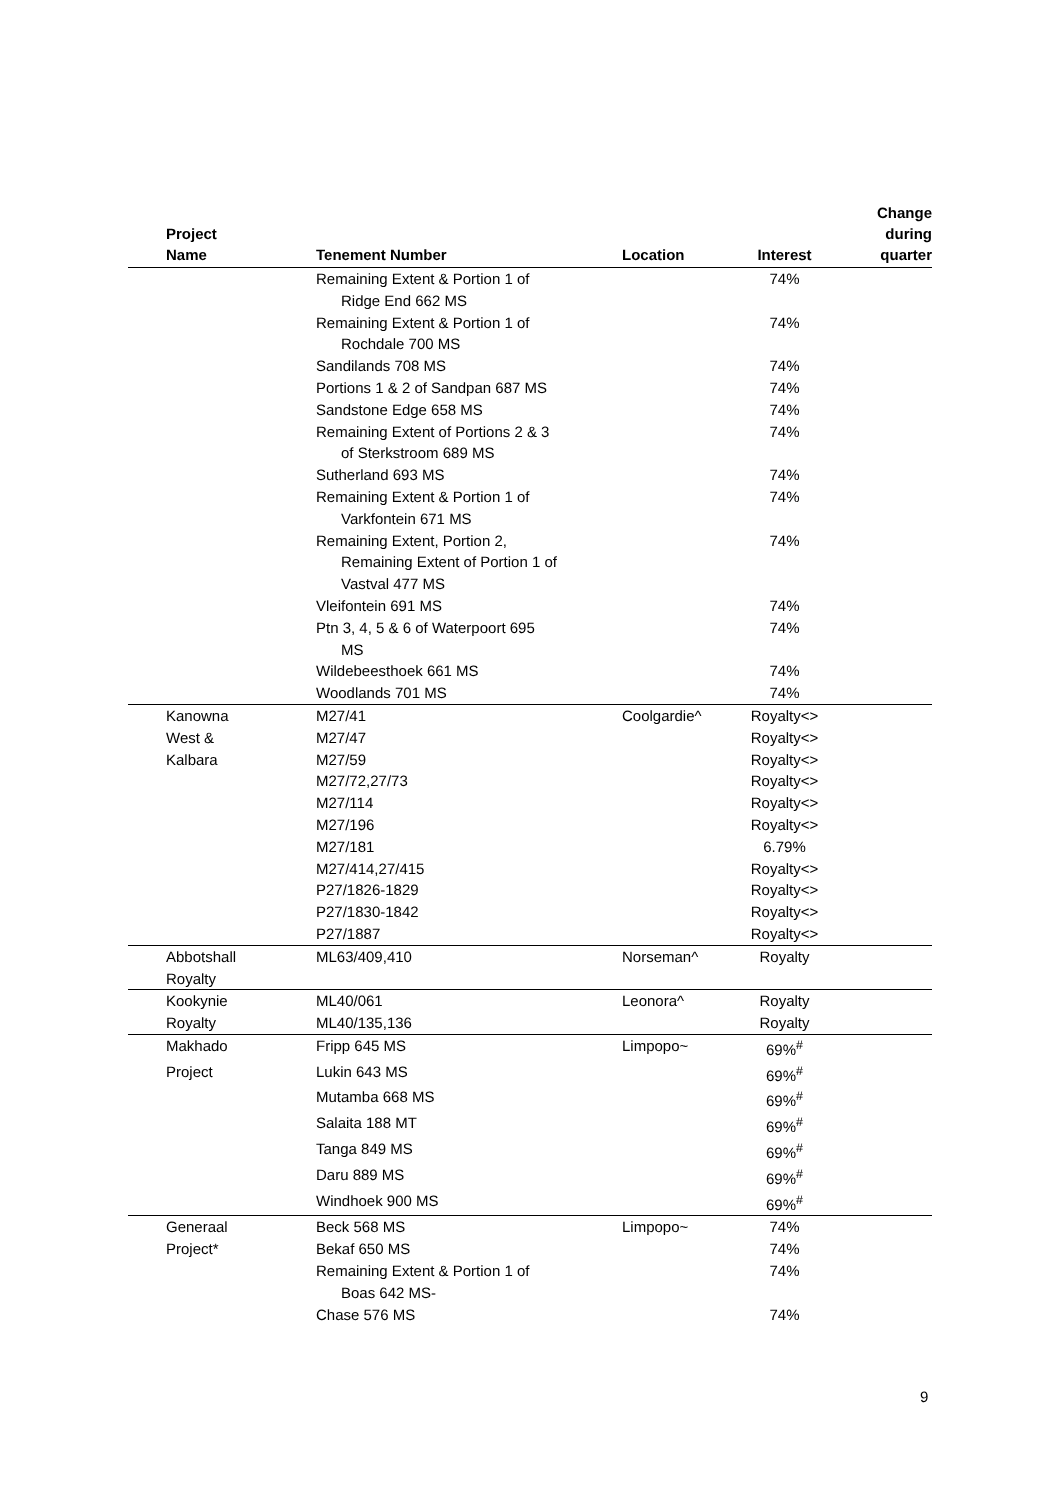| Project Name | Tenement Number | Location | Interest | Change during quarter |
| --- | --- | --- | --- | --- |
| | Remaining Extent & Portion 1 of Ridge End 662 MS | | 74% | |
| | Remaining Extent & Portion 1 of Rochdale 700 MS | | 74% | |
| | Sandilands 708 MS | | 74% | |
| | Portions 1 & 2 of Sandpan 687 MS | | 74% | |
| | Sandstone Edge 658 MS | | 74% | |
| | Remaining Extent of Portions 2 & 3 of Sterkstroom 689 MS | | 74% | |
| | Sutherland 693 MS | | 74% | |
| | Remaining Extent & Portion 1 of Varkfontein 671 MS | | 74% | |
| | Remaining Extent, Portion 2, Remaining Extent of Portion 1 of Vastval 477 MS | | 74% | |
| | Vleifontein 691 MS | | 74% | |
| | Ptn 3, 4, 5 & 6 of Waterpoort 695 MS | | 74% | |
| | Wildebeesthoek 661 MS | | 74% | |
| | Woodlands 701 MS | | 74% | |
| Kanowna | M27/41 | Coolgardie^ | Royalty<> | |
| West & | M27/47 | | Royalty<> | |
| Kalbara | M27/59 | | Royalty<> | |
| | M27/72,27/73 | | Royalty<> | |
| | M27/114 | | Royalty<> | |
| | M27/196 | | Royalty<> | |
| | M27/181 | | 6.79% | |
| | M27/414,27/415 | | Royalty<> | |
| | P27/1826-1829 | | Royalty<> | |
| | P27/1830-1842 | | Royalty<> | |
| | P27/1887 | | Royalty<> | |
| Abbotshall Royalty | ML63/409,410 | Norseman^ | Royalty | |
| Kookynie | ML40/061 | Leonora^ | Royalty | |
| Royalty | ML40/135,136 | | Royalty | |
| Makhado | Fripp 645 MS | Limpopo~ | 69%<sup>#</sup> | |
| Project | Lukin 643 MS | | 69%<sup>#</sup> | |
| | Mutamba 668 MS | | 69%<sup>#</sup> | |
| | Salaita 188 MT | | 69%<sup>#</sup> | |
| | Tanga 849 MS | | 69%<sup>#</sup> | |
| | Daru 889 MS | | 69%<sup>#</sup> | |
| | Windhoek 900 MS | | 69%<sup>#</sup> | |
| Generaal | Beck 568 MS | Limpopo~ | 74% | |
| Project* | Bekaf 650 MS | | 74% | |
| | Remaining Extent & Portion 1 of Boas 642 MS- | | 74% | |
| | Chase 576 MS | | 74% | |
9